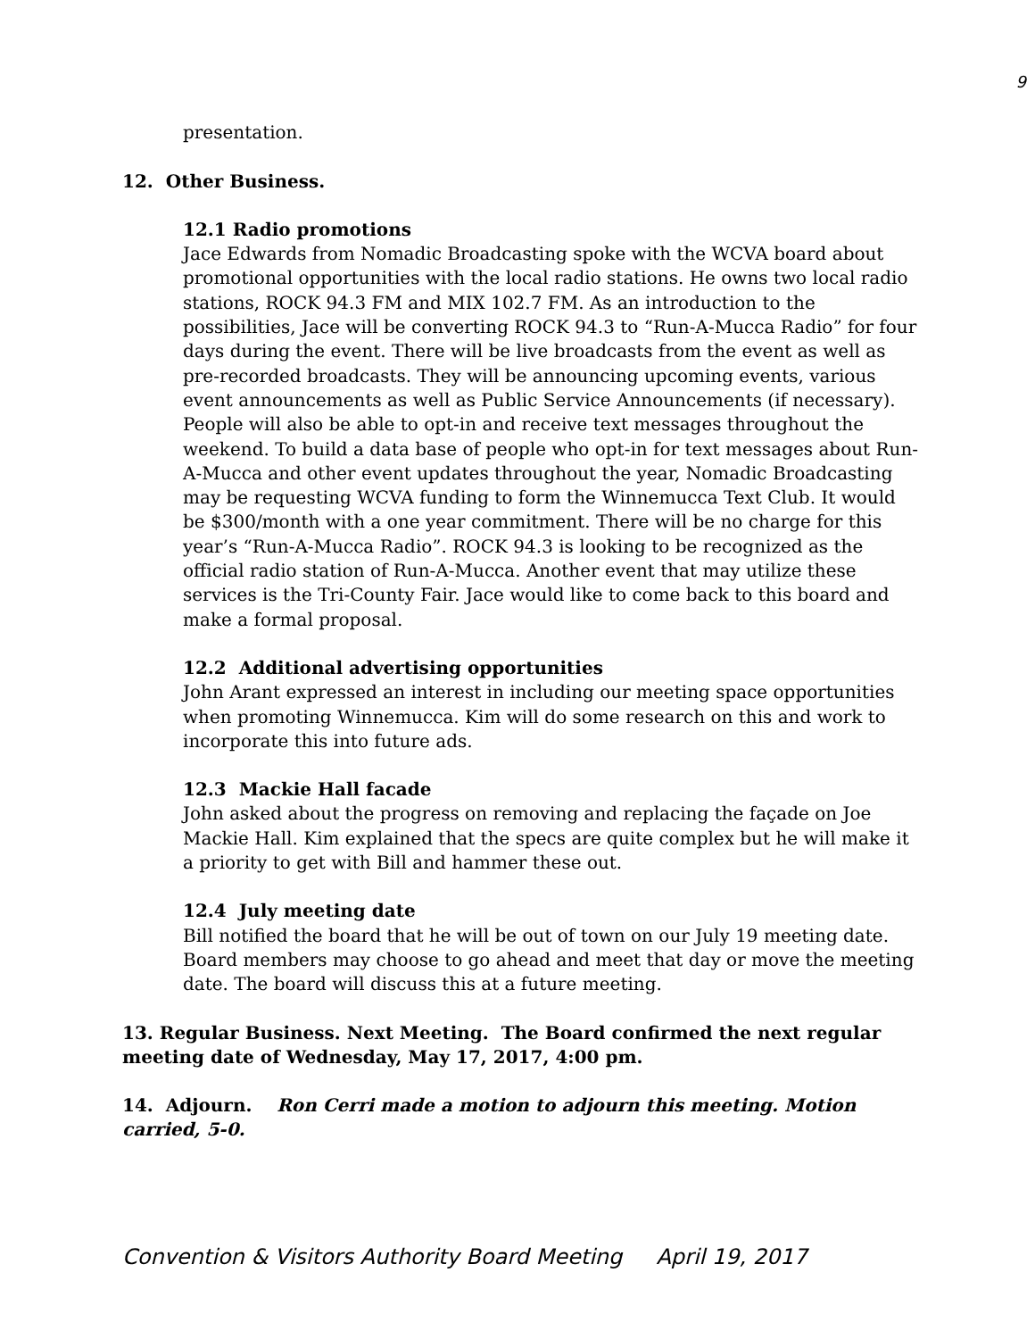9
presentation.
12. Other Business.
12.1 Radio promotions
Jace Edwards from Nomadic Broadcasting spoke with the WCVA board about promotional opportunities with the local radio stations. He owns two local radio stations, ROCK 94.3 FM and MIX 102.7 FM. As an introduction to the possibilities, Jace will be converting ROCK 94.3 to “Run-A-Mucca Radio” for four days during the event. There will be live broadcasts from the event as well as pre-recorded broadcasts. They will be announcing upcoming events, various event announcements as well as Public Service Announcements (if necessary). People will also be able to opt-in and receive text messages throughout the weekend. To build a data base of people who opt-in for text messages about Run-A-Mucca and other event updates throughout the year, Nomadic Broadcasting may be requesting WCVA funding to form the Winnemucca Text Club. It would be $300/month with a one year commitment. There will be no charge for this year’s “Run-A-Mucca Radio”. ROCK 94.3 is looking to be recognized as the official radio station of Run-A-Mucca. Another event that may utilize these services is the Tri-County Fair. Jace would like to come back to this board and make a formal proposal.
12.2 Additional advertising opportunities
John Arant expressed an interest in including our meeting space opportunities when promoting Winnemucca. Kim will do some research on this and work to incorporate this into future ads.
12.3 Mackie Hall facade
John asked about the progress on removing and replacing the façade on Joe Mackie Hall. Kim explained that the specs are quite complex but he will make it a priority to get with Bill and hammer these out.
12.4 July meeting date
Bill notified the board that he will be out of town on our July 19 meeting date. Board members may choose to go ahead and meet that day or move the meeting date. The board will discuss this at a future meeting.
13. Regular Business. Next Meeting. The Board confirmed the next regular meeting date of Wednesday, May 17, 2017, 4:00 pm.
14. Adjourn. Ron Cerri made a motion to adjourn this meeting. Motion carried, 5-0.
Convention & Visitors Authority Board Meeting April 19, 2017